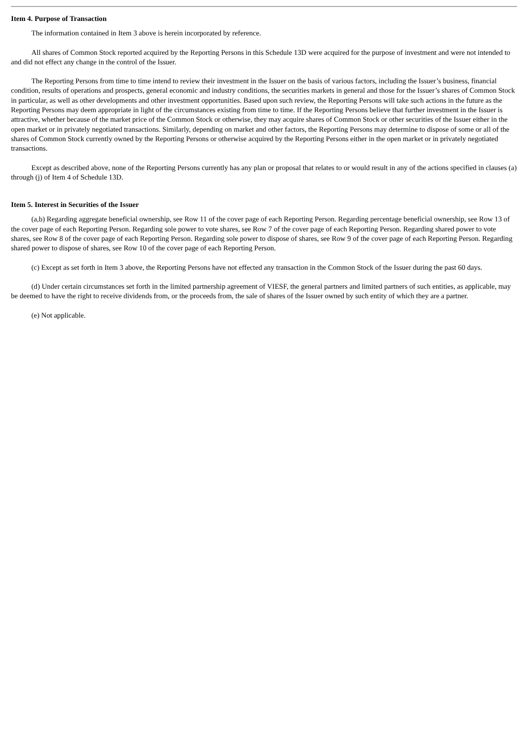Item 4. Purpose of Transaction
The information contained in Item 3 above is herein incorporated by reference.
All shares of Common Stock reported acquired by the Reporting Persons in this Schedule 13D were acquired for the purpose of investment and were not intended to and did not effect any change in the control of the Issuer.
The Reporting Persons from time to time intend to review their investment in the Issuer on the basis of various factors, including the Issuer’s business, financial condition, results of operations and prospects, general economic and industry conditions, the securities markets in general and those for the Issuer’s shares of Common Stock in particular, as well as other developments and other investment opportunities. Based upon such review, the Reporting Persons will take such actions in the future as the Reporting Persons may deem appropriate in light of the circumstances existing from time to time. If the Reporting Persons believe that further investment in the Issuer is attractive, whether because of the market price of the Common Stock or otherwise, they may acquire shares of Common Stock or other securities of the Issuer either in the open market or in privately negotiated transactions. Similarly, depending on market and other factors, the Reporting Persons may determine to dispose of some or all of the shares of Common Stock currently owned by the Reporting Persons or otherwise acquired by the Reporting Persons either in the open market or in privately negotiated transactions.
Except as described above, none of the Reporting Persons currently has any plan or proposal that relates to or would result in any of the actions specified in clauses (a) through (j) of Item 4 of Schedule 13D.
Item 5. Interest in Securities of the Issuer
(a,b) Regarding aggregate beneficial ownership, see Row 11 of the cover page of each Reporting Person. Regarding percentage beneficial ownership, see Row 13 of the cover page of each Reporting Person. Regarding sole power to vote shares, see Row 7 of the cover page of each Reporting Person. Regarding shared power to vote shares, see Row 8 of the cover page of each Reporting Person. Regarding sole power to dispose of shares, see Row 9 of the cover page of each Reporting Person. Regarding shared power to dispose of shares, see Row 10 of the cover page of each Reporting Person.
(c) Except as set forth in Item 3 above, the Reporting Persons have not effected any transaction in the Common Stock of the Issuer during the past 60 days.
(d) Under certain circumstances set forth in the limited partnership agreement of VIESF, the general partners and limited partners of such entities, as applicable, may be deemed to have the right to receive dividends from, or the proceeds from, the sale of shares of the Issuer owned by such entity of which they are a partner.
(e) Not applicable.